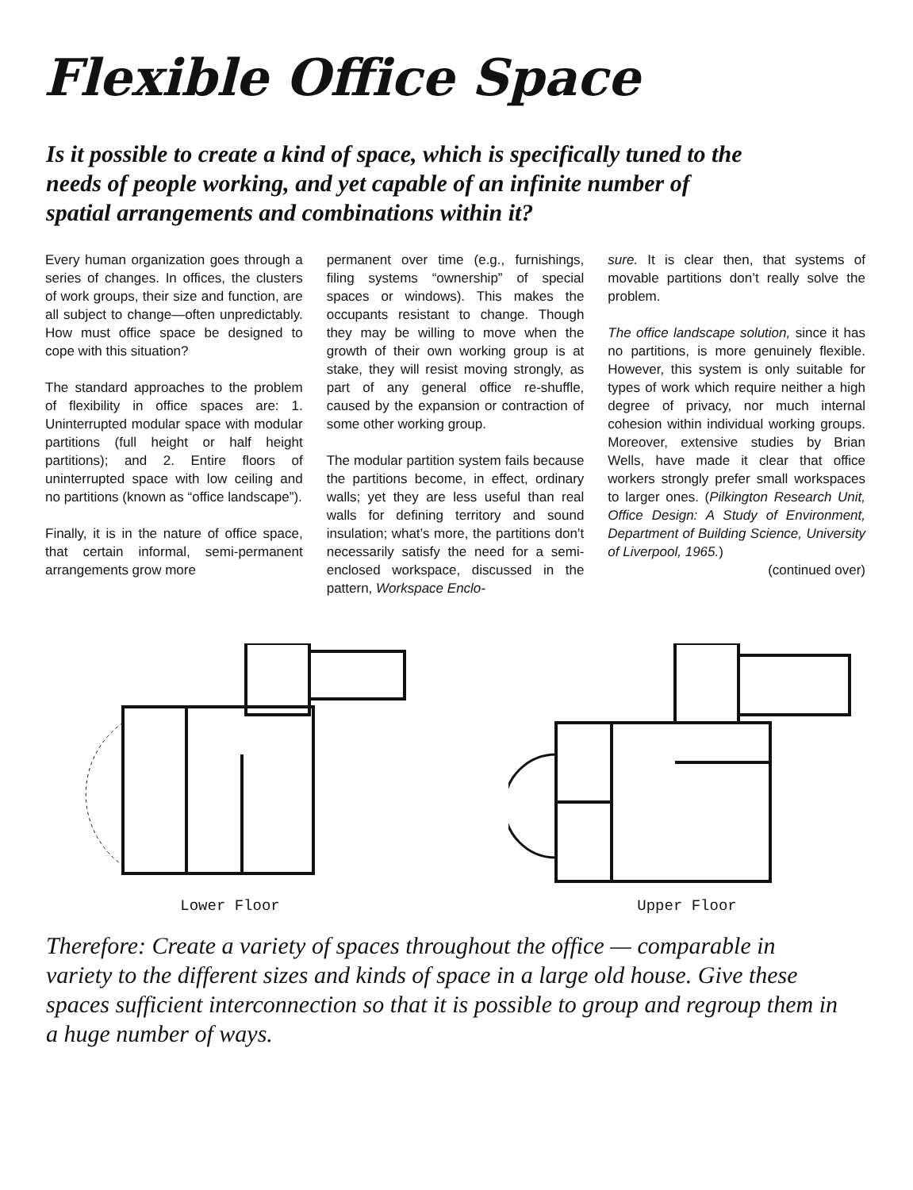Flexible Office Space
Is it possible to create a kind of space, which is specifically tuned to the needs of people working, and yet capable of an infinite number of spatial arrangements and combinations within it?
Every human organization goes through a series of changes. In offices, the clusters of work groups, their size and function, are all subject to change—often unpredictably. How must office space be designed to cope with this situation?
The standard approaches to the problem of flexibility in office spaces are: 1. Uninterrupted modular space with modular partitions (full height or half height partitions); and 2. Entire floors of uninterrupted space with low ceiling and no partitions (known as “office landscape”).
Finally, it is in the nature of office space, that certain informal, semi-permanent arrangements grow more
permanent over time (e.g., furnishings, filing systems “ownership” of special spaces or windows). This makes the occupants resistant to change. Though they may be willing to move when the growth of their own working group is at stake, they will resist moving strongly, as part of any general office re-shuffle, caused by the expansion or contraction of some other working group.
The modular partition system fails because the partitions become, in effect, ordinary walls; yet they are less useful than real walls for defining territory and sound insulation; what’s more, the partitions don’t necessarily satisfy the need for a semi-enclosed workspace, discussed in the pattern, Workspace Enclo-
sure. It is clear then, that systems of movable partitions don’t really solve the problem.
The office landscape solution, since it has no partitions, is more genuinely flexible. However, this system is only suitable for types of work which require neither a high degree of privacy, nor much internal cohesion within individual working groups. Moreover, extensive studies by Brian Wells, have made it clear that office workers strongly prefer small workspaces to larger ones. (Pilkington Research Unit, Office Design: A Study of Environment, Department of Building Science, University of Liverpool, 1965.)
(continued over)
Lower Floor Upper Floor
Therefore: Create a variety of spaces throughout the office — comparable in variety to the different sizes and kinds of space in a large old house. Give these spaces sufficient interconnection so that it is possible to group and regroup them in a huge number of ways.